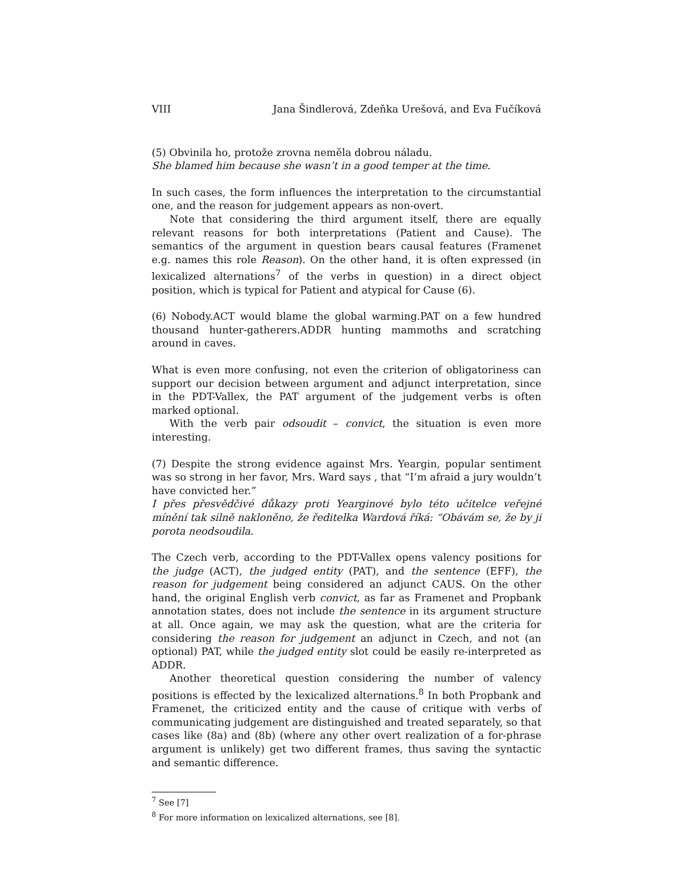VIII Jana Šindlerová, Zdeňka Urešová, and Eva Fučíková
(5) Obvinila ho, protože zrovna neměla dobrou náladu.
She blamed him because she wasn’t in a good temper at the time.
In such cases, the form influences the interpretation to the circumstantial one, and the reason for judgement appears as non-overt.
Note that considering the third argument itself, there are equally relevant reasons for both interpretations (Patient and Cause). The semantics of the argument in question bears causal features (Framenet e.g. names this role Reason). On the other hand, it is often expressed (in lexicalized alternations<sup>7</sup> of the verbs in question) in a direct object position, which is typical for Patient and atypical for Cause (6).
(6) Nobody.ACT would blame the global warming.PAT on a few hundred thousand hunter-gatherers.ADDR hunting mammoths and scratching around in caves.
What is even more confusing, not even the criterion of obligatoriness can support our decision between argument and adjunct interpretation, since in the PDT-Vallex, the PAT argument of the judgement verbs is often marked optional.
With the verb pair odsoudit – convict, the situation is even more interesting.
(7) Despite the strong evidence against Mrs. Yeargin, popular sentiment was so strong in her favor, Mrs. Ward says , that “I’m afraid a jury wouldn’t have convicted her.”
I přes přesvědčivé důkazy proti Yearginové bylo této učitelce veřejné mínění tak silně nakloněno, že ředitelka Wardová říká: “Obávám se, že by ji porota neodsoudila.
The Czech verb, according to the PDT-Vallex opens valency positions for the judge (ACT), the judged entity (PAT), and the sentence (EFF), the reason for judgement being considered an adjunct CAUS. On the other hand, the original English verb convict, as far as Framenet and Propbank annotation states, does not include the sentence in its argument structure at all. Once again, we may ask the question, what are the criteria for considering the reason for judgement an adjunct in Czech, and not (an optional) PAT, while the judged entity slot could be easily re-interpreted as ADDR.
Another theoretical question considering the number of valency positions is effected by the lexicalized alternations.<sup>8</sup> In both Propbank and Framenet, the criticized entity and the cause of critique with verbs of communicating judgement are distinguished and treated separately, so that cases like (8a) and (8b) (where any other overt realization of a for-phrase argument is unlikely) get two different frames, thus saving the syntactic and semantic difference.
<sup>7</sup> See [7]
<sup>8</sup> For more information on lexicalized alternations, see [8].